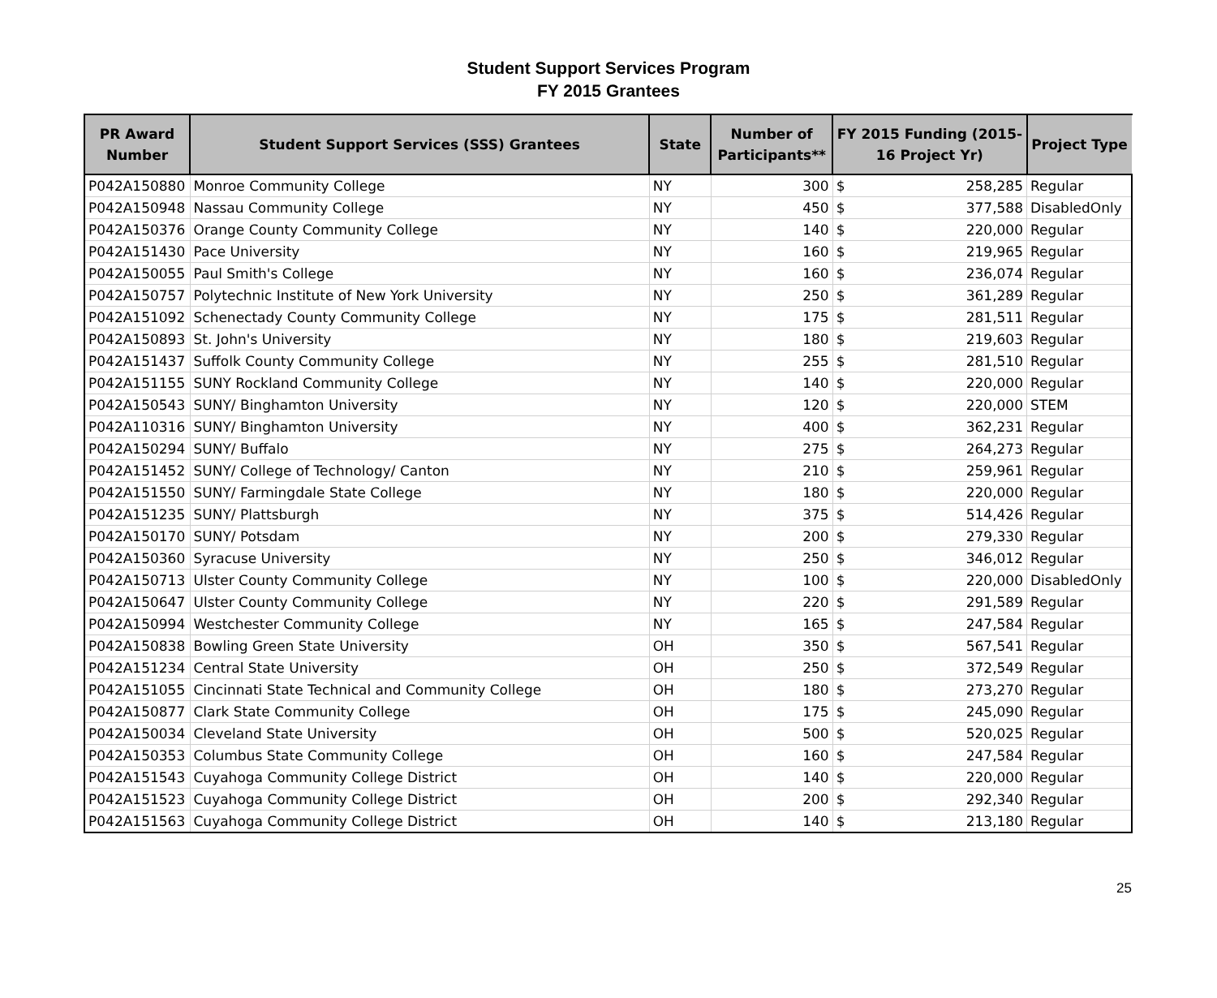Student Support Services Program
FY 2015 Grantees
| PR Award Number | Student Support Services (SSS) Grantees | State | Number of Participants** | FY 2015 Funding (2015-16 Project Yr) | | Project Type |
| --- | --- | --- | --- | --- | --- | --- |
| P042A150880 | Monroe Community College | NY | 300 | $ | 258,285 | Regular |
| P042A150948 | Nassau Community College | NY | 450 | $ | 377,588 | DisabledOnly |
| P042A150376 | Orange County Community College | NY | 140 | $ | 220,000 | Regular |
| P042A151430 | Pace University | NY | 160 | $ | 219,965 | Regular |
| P042A150055 | Paul Smith's College | NY | 160 | $ | 236,074 | Regular |
| P042A150757 | Polytechnic Institute of New York University | NY | 250 | $ | 361,289 | Regular |
| P042A151092 | Schenectady County Community College | NY | 175 | $ | 281,511 | Regular |
| P042A150893 | St. John's University | NY | 180 | $ | 219,603 | Regular |
| P042A151437 | Suffolk County Community College | NY | 255 | $ | 281,510 | Regular |
| P042A151155 | SUNY Rockland Community College | NY | 140 | $ | 220,000 | Regular |
| P042A150543 | SUNY/ Binghamton University | NY | 120 | $ | 220,000 | STEM |
| P042A110316 | SUNY/ Binghamton University | NY | 400 | $ | 362,231 | Regular |
| P042A150294 | SUNY/ Buffalo | NY | 275 | $ | 264,273 | Regular |
| P042A151452 | SUNY/ College of Technology/ Canton | NY | 210 | $ | 259,961 | Regular |
| P042A151550 | SUNY/ Farmingdale State College | NY | 180 | $ | 220,000 | Regular |
| P042A151235 | SUNY/ Plattsburgh | NY | 375 | $ | 514,426 | Regular |
| P042A150170 | SUNY/ Potsdam | NY | 200 | $ | 279,330 | Regular |
| P042A150360 | Syracuse University | NY | 250 | $ | 346,012 | Regular |
| P042A150713 | Ulster County Community College | NY | 100 | $ | 220,000 | DisabledOnly |
| P042A150647 | Ulster County Community College | NY | 220 | $ | 291,589 | Regular |
| P042A150994 | Westchester Community College | NY | 165 | $ | 247,584 | Regular |
| P042A150838 | Bowling Green State University | OH | 350 | $ | 567,541 | Regular |
| P042A151234 | Central State University | OH | 250 | $ | 372,549 | Regular |
| P042A151055 | Cincinnati State Technical and Community College | OH | 180 | $ | 273,270 | Regular |
| P042A150877 | Clark State Community College | OH | 175 | $ | 245,090 | Regular |
| P042A150034 | Cleveland State University | OH | 500 | $ | 520,025 | Regular |
| P042A150353 | Columbus State Community College | OH | 160 | $ | 247,584 | Regular |
| P042A151543 | Cuyahoga Community College District | OH | 140 | $ | 220,000 | Regular |
| P042A151523 | Cuyahoga Community College District | OH | 200 | $ | 292,340 | Regular |
| P042A151563 | Cuyahoga Community College District | OH | 140 | $ | 213,180 | Regular |
25